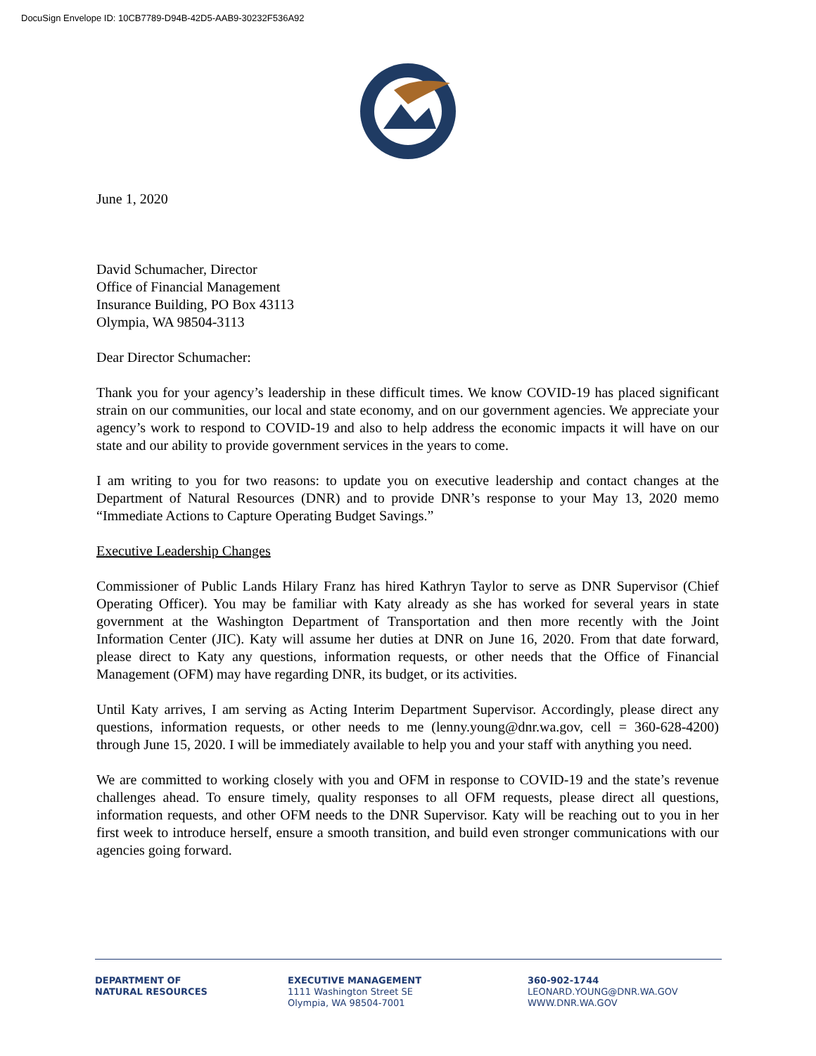DocuSign Envelope ID: 10CB7789-D94B-42D5-AAB9-30232F536A92
June 1, 2020
David Schumacher, Director
Office of Financial Management
Insurance Building, PO Box 43113
Olympia, WA 98504-3113
Dear Director Schumacher:
Thank you for your agency’s leadership in these difficult times. We know COVID-19 has placed significant strain on our communities, our local and state economy, and on our government agencies. We appreciate your agency’s work to respond to COVID-19 and also to help address the economic impacts it will have on our state and our ability to provide government services in the years to come.
I am writing to you for two reasons: to update you on executive leadership and contact changes at the Department of Natural Resources (DNR) and to provide DNR’s response to your May 13, 2020 memo “Immediate Actions to Capture Operating Budget Savings.”
Executive Leadership Changes
Commissioner of Public Lands Hilary Franz has hired Kathryn Taylor to serve as DNR Supervisor (Chief Operating Officer). You may be familiar with Katy already as she has worked for several years in state government at the Washington Department of Transportation and then more recently with the Joint Information Center (JIC). Katy will assume her duties at DNR on June 16, 2020. From that date forward, please direct to Katy any questions, information requests, or other needs that the Office of Financial Management (OFM) may have regarding DNR, its budget, or its activities.
Until Katy arrives, I am serving as Acting Interim Department Supervisor. Accordingly, please direct any questions, information requests, or other needs to me (lenny.young@dnr.wa.gov, cell = 360-628-4200) through June 15, 2020. I will be immediately available to help you and your staff with anything you need.
We are committed to working closely with you and OFM in response to COVID-19 and the state’s revenue challenges ahead. To ensure timely, quality responses to all OFM requests, please direct all questions, information requests, and other OFM needs to the DNR Supervisor. Katy will be reaching out to you in her first week to introduce herself, ensure a smooth transition, and build even stronger communications with our agencies going forward.
DEPARTMENT OF
NATURAL RESOURCES
EXECUTIVE MANAGEMENT
1111 Washington Street SE
Olympia, WA 98504-7001
360-902-1744
LEONARD.YOUNG@DNR.WA.GOV
WWW.DNR.WA.GOV